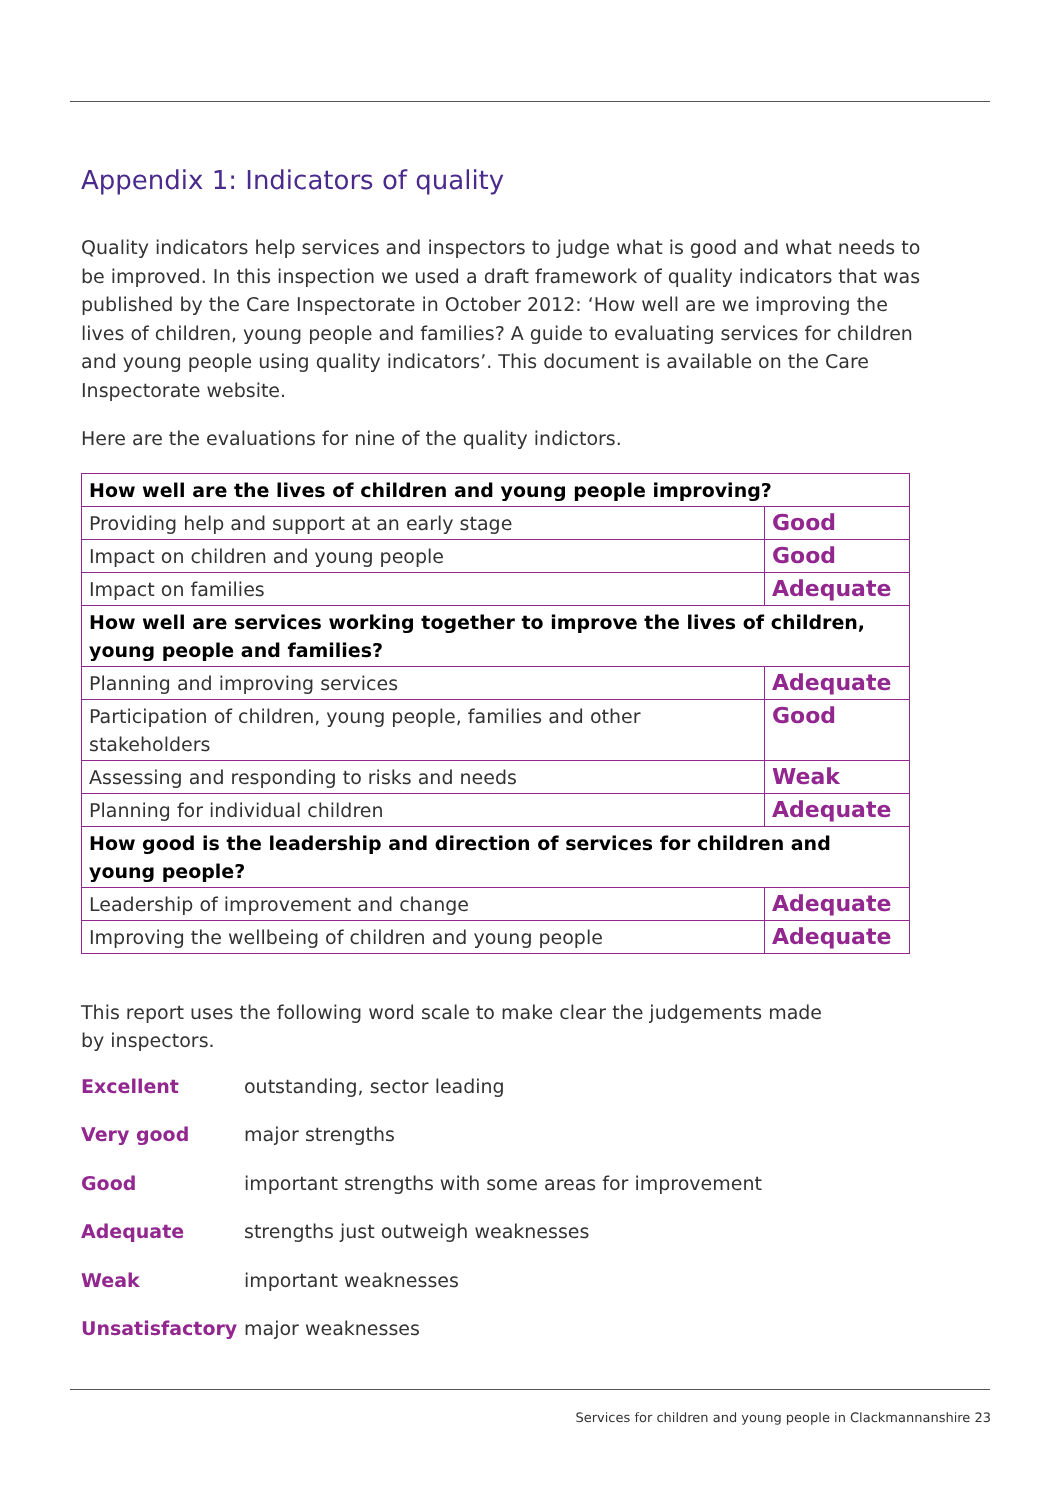Appendix 1: Indicators of quality
Quality indicators help services and inspectors to judge what is good and what needs to be improved. In this inspection we used a draft framework of quality indicators that was published by the Care Inspectorate in October 2012: ‘How well are we improving the lives of children, young people and families? A guide to evaluating services for children and young people using quality indicators’. This document is available on the Care Inspectorate website.
Here are the evaluations for nine of the quality indictors.
| How well are the lives of children and young people improving? | |
| Providing help and support at an early stage | Good |
| Impact on children and young people | Good |
| Impact on families | Adequate |
| How well are services working together to improve the lives of children, young people and families? | |
| Planning and improving services | Adequate |
| Participation of children, young people, families and other stakeholders | Good |
| Assessing and responding to risks and needs | Weak |
| Planning for individual children | Adequate |
| How good is the leadership and direction of services for children and young people? | |
| Leadership of improvement and change | Adequate |
| Improving the wellbeing of children and young people | Adequate |
This report uses the following word scale to make clear the judgements made
by inspectors.
Excellent outstanding, sector leading
Very good major strengths
Good important strengths with some areas for improvement
Adequate strengths just outweigh weaknesses
Weak important weaknesses
Unsatisfactory major weaknesses
Services for children and young people in Clackmannanshire 23